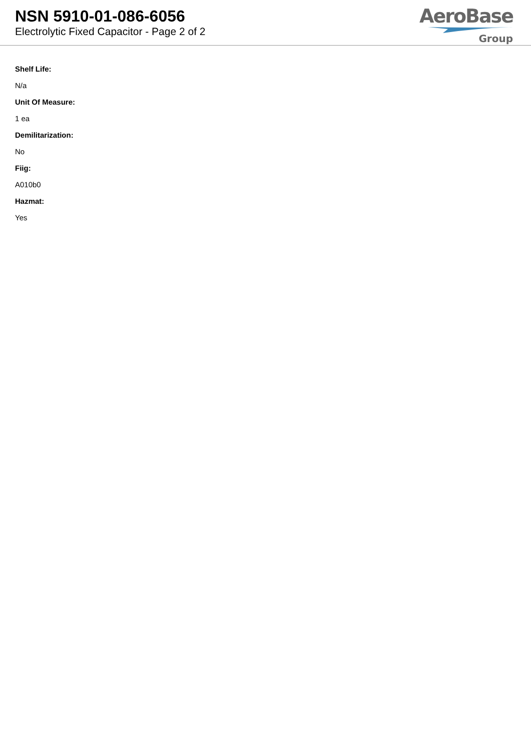NSN 5910-01-086-6056
Electrolytic Fixed Capacitor - Page 2 of 2
AeroBase
Group
Shelf Life:
N/a
Unit Of Measure:
1 ea
Demilitarization:
No
Fiig:
A010b0
Hazmat:
Yes